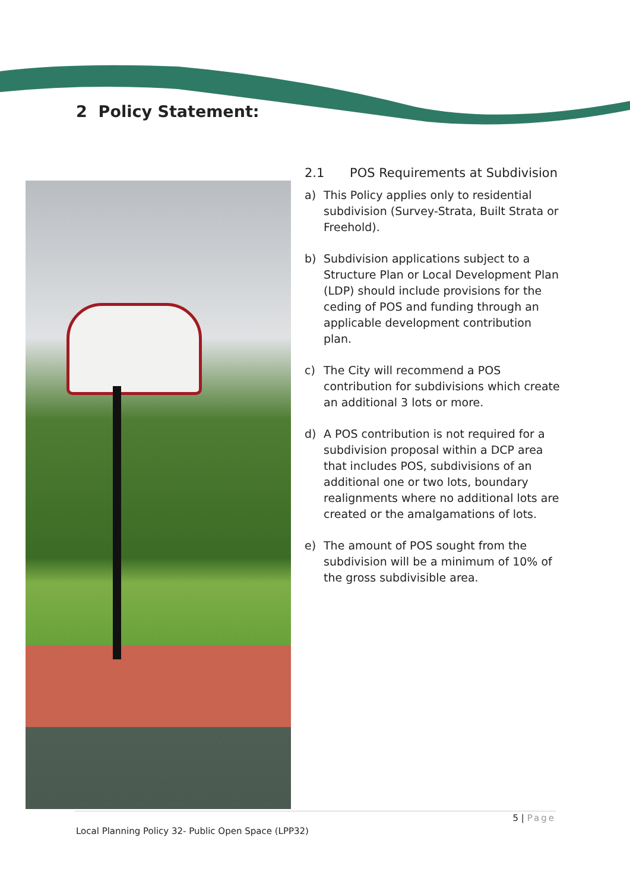2 Policy Statement:
2.1 POS Requirements at Subdivision
a) This Policy applies only to residential subdivision (Survey-Strata, Built Strata or Freehold).
b) Subdivision applications subject to a Structure Plan or Local Development Plan (LDP) should include provisions for the ceding of POS and funding through an applicable development contribution plan.
c) The City will recommend a POS contribution for subdivisions which create an additional 3 lots or more.
d) A POS contribution is not required for a subdivision proposal within a DCP area that includes POS, subdivisions of an additional one or two lots, boundary realignments where no additional lots are created or the amalgamations of lots.
e) The amount of POS sought from the subdivision will be a minimum of 10% of the gross subdivisible area.
5 | Page
Local Planning Policy 32- Public Open Space (LPP32)